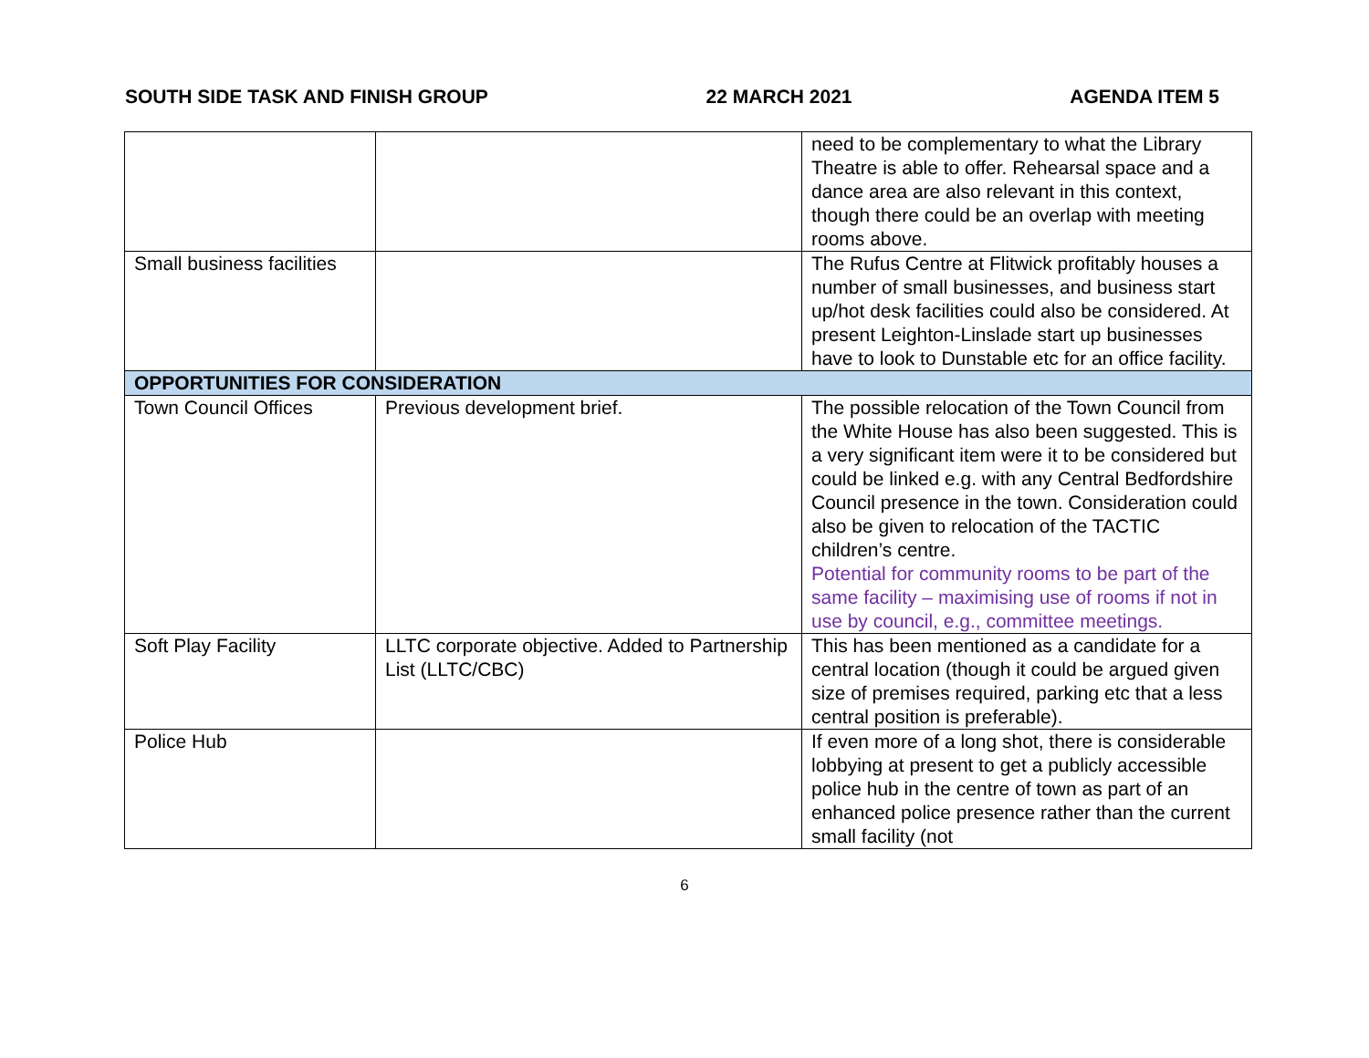SOUTH SIDE TASK AND FINISH GROUP 22 MARCH 2021 AGENDA ITEM 5
| | | need to be complementary to what the Library Theatre is able to offer. Rehearsal space and a dance area are also relevant in this context, though there could be an overlap with meeting rooms above. |
| Small business facilities | | The Rufus Centre at Flitwick profitably houses a number of small businesses, and business start up/hot desk facilities could also be considered. At present Leighton-Linslade start up businesses have to look to Dunstable etc for an office facility. |
| OPPORTUNITIES FOR CONSIDERATION | | |
| Town Council Offices | Previous development brief. | The possible relocation of the Town Council from the White House has also been suggested. This is a very significant item were it to be considered but could be linked e.g. with any Central Bedfordshire Council presence in the town. Consideration could also be given to relocation of the TACTIC children’s centre. Potential for community rooms to be part of the same facility – maximising use of rooms if not in use by council, e.g., committee meetings. |
| Soft Play Facility | LLTC corporate objective. Added to Partnership List (LLTC/CBC) | This has been mentioned as a candidate for a central location (though it could be argued given size of premises required, parking etc that a less central position is preferable). |
| Police Hub | | If even more of a long shot, there is considerable lobbying at present to get a publicly accessible police hub in the centre of town as part of an enhanced police presence rather than the current small facility (not |
6